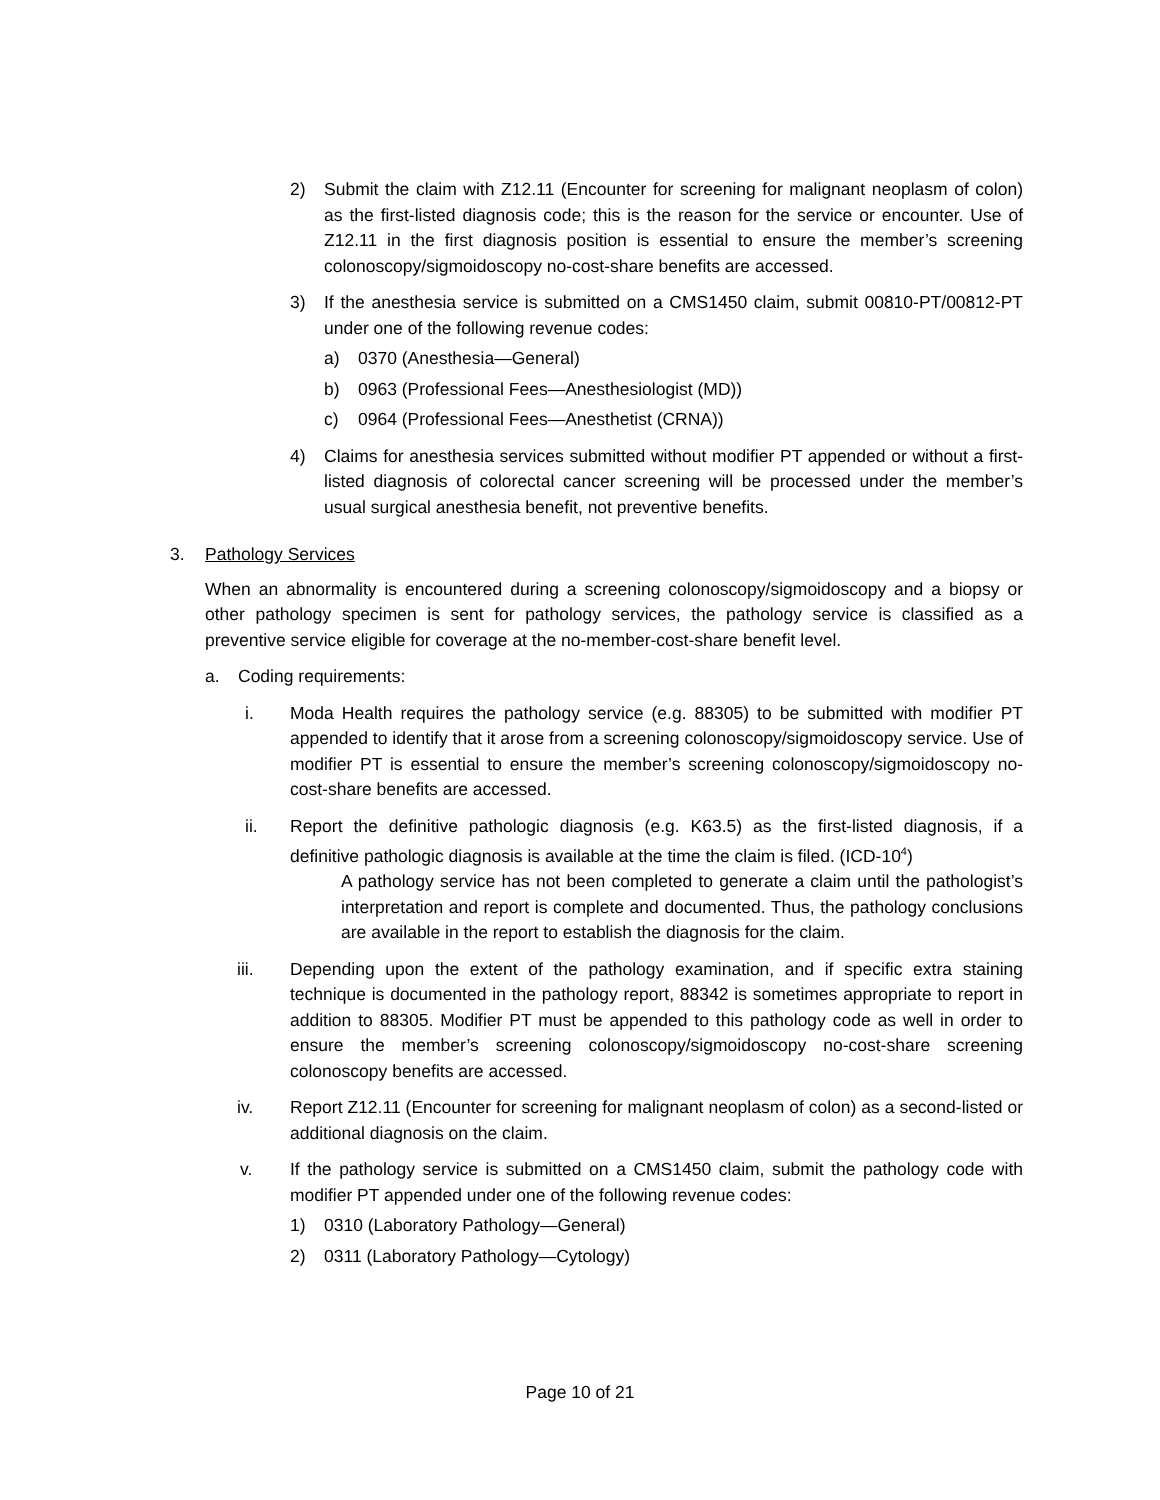2) Submit the claim with Z12.11 (Encounter for screening for malignant neoplasm of colon) as the first-listed diagnosis code; this is the reason for the service or encounter. Use of Z12.11 in the first diagnosis position is essential to ensure the member’s screening colonoscopy/sigmoidoscopy no-cost-share benefits are accessed.
3) If the anesthesia service is submitted on a CMS1450 claim, submit 00810-PT/00812-PT under one of the following revenue codes:
a) 0370 (Anesthesia—General)
b) 0963 (Professional Fees—Anesthesiologist (MD))
c) 0964 (Professional Fees—Anesthetist (CRNA))
4) Claims for anesthesia services submitted without modifier PT appended or without a first-listed diagnosis of colorectal cancer screening will be processed under the member’s usual surgical anesthesia benefit, not preventive benefits.
3. Pathology Services
When an abnormality is encountered during a screening colonoscopy/sigmoidoscopy and a biopsy or other pathology specimen is sent for pathology services, the pathology service is classified as a preventive service eligible for coverage at the no-member-cost-share benefit level.
a. Coding requirements:
i. Moda Health requires the pathology service (e.g. 88305) to be submitted with modifier PT appended to identify that it arose from a screening colonoscopy/sigmoidoscopy service. Use of modifier PT is essential to ensure the member’s screening colonoscopy/sigmoidoscopy no-cost-share benefits are accessed.
ii. Report the definitive pathologic diagnosis (e.g. K63.5) as the first-listed diagnosis, if a definitive pathologic diagnosis is available at the time the claim is filed. (ICD-10<sup>4</sup>)
A pathology service has not been completed to generate a claim until the pathologist’s interpretation and report is complete and documented. Thus, the pathology conclusions are available in the report to establish the diagnosis for the claim.
iii. Depending upon the extent of the pathology examination, and if specific extra staining technique is documented in the pathology report, 88342 is sometimes appropriate to report in addition to 88305. Modifier PT must be appended to this pathology code as well in order to ensure the member’s screening colonoscopy/sigmoidoscopy no-cost-share screening colonoscopy benefits are accessed.
iv. Report Z12.11 (Encounter for screening for malignant neoplasm of colon) as a second-listed or additional diagnosis on the claim.
v. If the pathology service is submitted on a CMS1450 claim, submit the pathology code with modifier PT appended under one of the following revenue codes:
1) 0310 (Laboratory Pathology—General)
2) 0311 (Laboratory Pathology—Cytology)
Page 10 of 21